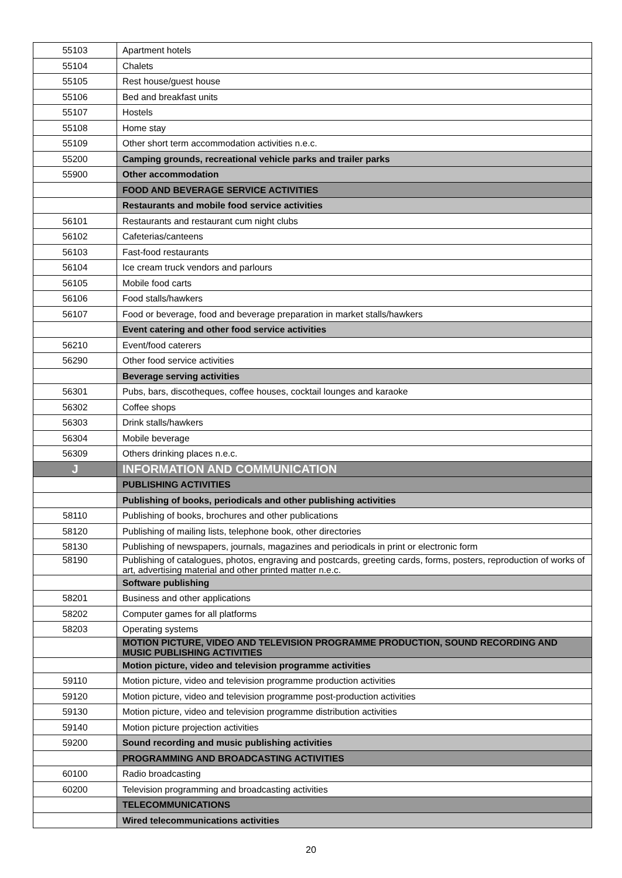| 55103 | Apartment hotels |
| 55104 | Chalets |
| 55105 | Rest house/guest house |
| 55106 | Bed and breakfast units |
| 55107 | Hostels |
| 55108 | Home stay |
| 55109 | Other short term accommodation activities n.e.c. |
| 55200 | Camping grounds, recreational vehicle parks and trailer parks |
| 55900 | Other accommodation |
| | FOOD AND BEVERAGE SERVICE ACTIVITIES |
| | Restaurants and mobile food service activities |
| 56101 | Restaurants and restaurant cum night clubs |
| 56102 | Cafeterias/canteens |
| 56103 | Fast-food restaurants |
| 56104 | Ice cream truck vendors and parlours |
| 56105 | Mobile food carts |
| 56106 | Food stalls/hawkers |
| 56107 | Food or beverage, food and beverage preparation in market stalls/hawkers |
| | Event catering and other food service activities |
| 56210 | Event/food caterers |
| 56290 | Other food service activities |
| | Beverage serving activities |
| 56301 | Pubs, bars, discotheques, coffee houses, cocktail lounges and karaoke |
| 56302 | Coffee shops |
| 56303 | Drink stalls/hawkers |
| 56304 | Mobile beverage |
| 56309 | Others drinking places n.e.c. |
| J | INFORMATION AND COMMUNICATION |
| | PUBLISHING ACTIVITIES |
| | Publishing of books, periodicals and other publishing activities |
| 58110 | Publishing of books, brochures and other publications |
| 58120 | Publishing of mailing lists, telephone book, other directories |
| 58130 | Publishing of newspapers, journals, magazines and periodicals in print or electronic form |
| 58190 | Publishing of catalogues, photos, engraving and postcards, greeting cards, forms, posters, reproduction of works of art, advertising material and other printed matter n.e.c. |
| | Software publishing |
| 58201 | Business and other applications |
| 58202 | Computer games for all platforms |
| 58203 | Operating systems |
| | MOTION PICTURE, VIDEO AND TELEVISION PROGRAMME PRODUCTION, SOUND RECORDING AND MUSIC PUBLISHING ACTIVITIES |
| | Motion picture, video and television programme activities |
| 59110 | Motion picture, video and television programme production activities |
| 59120 | Motion picture, video and television programme post-production activities |
| 59130 | Motion picture, video and television programme distribution activities |
| 59140 | Motion picture projection activities |
| 59200 | Sound recording and music publishing activities |
| | PROGRAMMING AND BROADCASTING ACTIVITIES |
| 60100 | Radio broadcasting |
| 60200 | Television programming and broadcasting activities |
| | TELECOMMUNICATIONS |
| | Wired telecommunications activities |
20